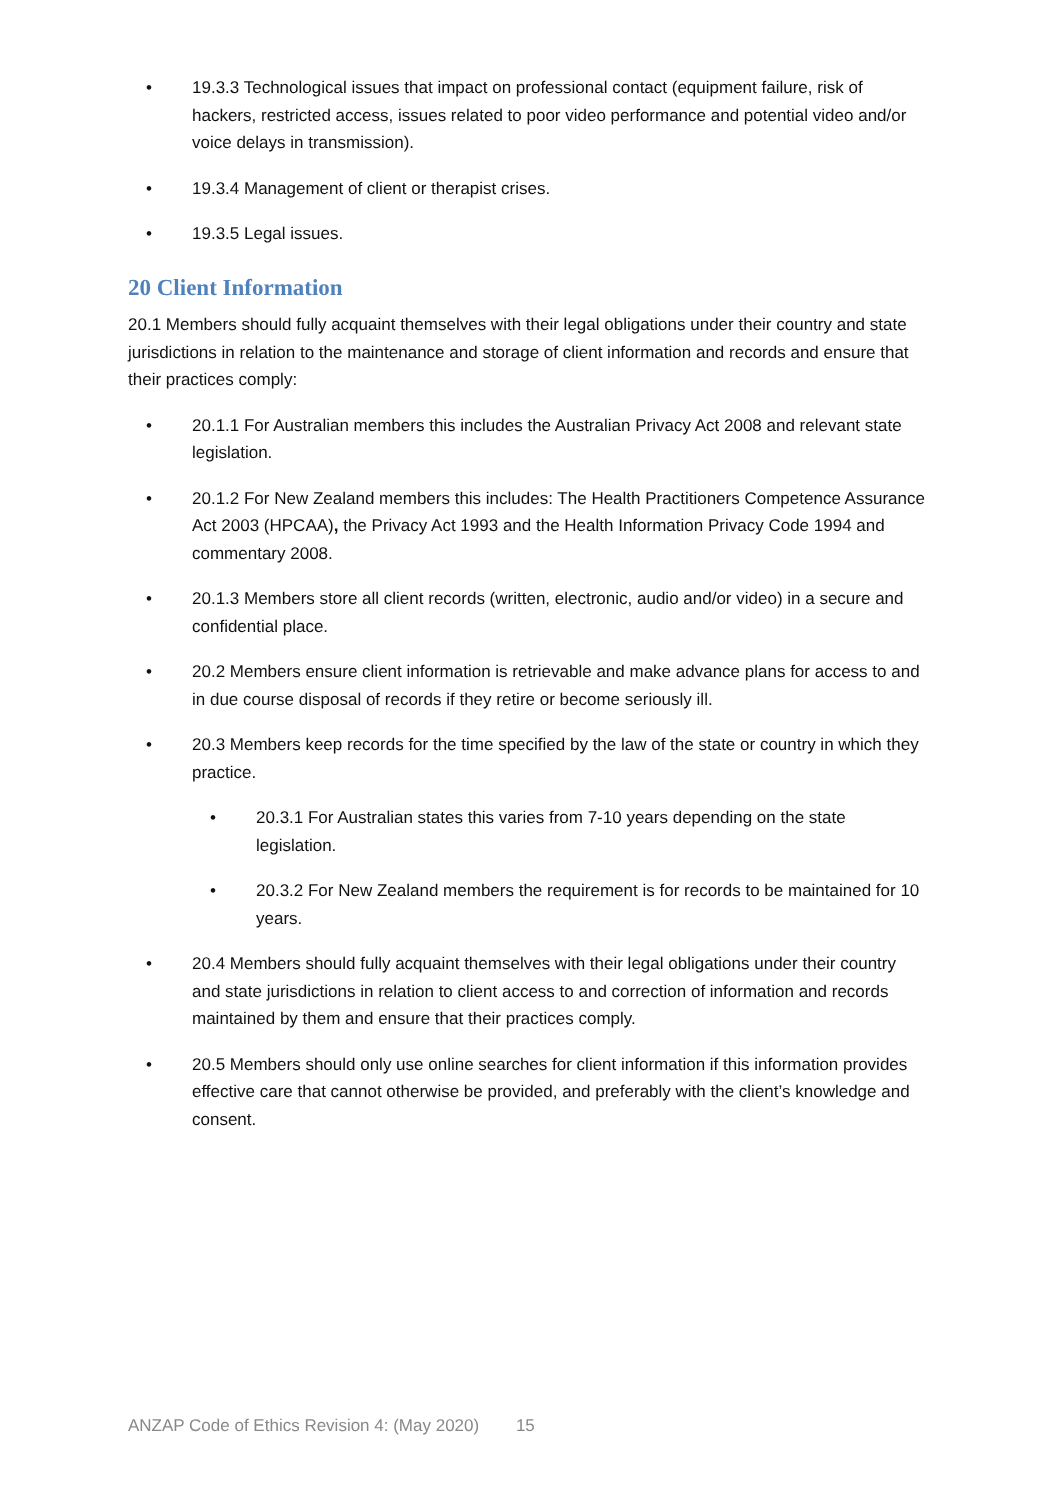• 19.3.3 Technological issues that impact on professional contact (equipment failure, risk of hackers, restricted access, issues related to poor video performance and potential video and/or voice delays in transmission).
• 19.3.4 Management of client or therapist crises.
• 19.3.5 Legal issues.
20 Client Information
20.1 Members should fully acquaint themselves with their legal obligations under their country and state jurisdictions in relation to the maintenance and storage of client information and records and ensure that their practices comply:
• 20.1.1 For Australian members this includes the Australian Privacy Act 2008 and relevant state legislation.
• 20.1.2 For New Zealand members this includes: The Health Practitioners Competence Assurance Act 2003 (HPCAA), the Privacy Act 1993 and the Health Information Privacy Code 1994 and commentary 2008.
• 20.1.3 Members store all client records (written, electronic, audio and/or video) in a secure and confidential place.
• 20.2 Members ensure client information is retrievable and make advance plans for access to and in due course disposal of records if they retire or become seriously ill.
• 20.3 Members keep records for the time specified by the law of the state or country in which they practice.
• 20.3.1 For Australian states this varies from 7-10 years depending on the state legislation.
• 20.3.2 For New Zealand members the requirement is for records to be maintained for 10 years.
• 20.4 Members should fully acquaint themselves with their legal obligations under their country and state jurisdictions in relation to client access to and correction of information and records maintained by them and ensure that their practices comply.
• 20.5 Members should only use online searches for client information if this information provides effective care that cannot otherwise be provided, and preferably with the client’s knowledge and consent.
ANZAP Code of Ethics Revision 4: (May 2020) 15